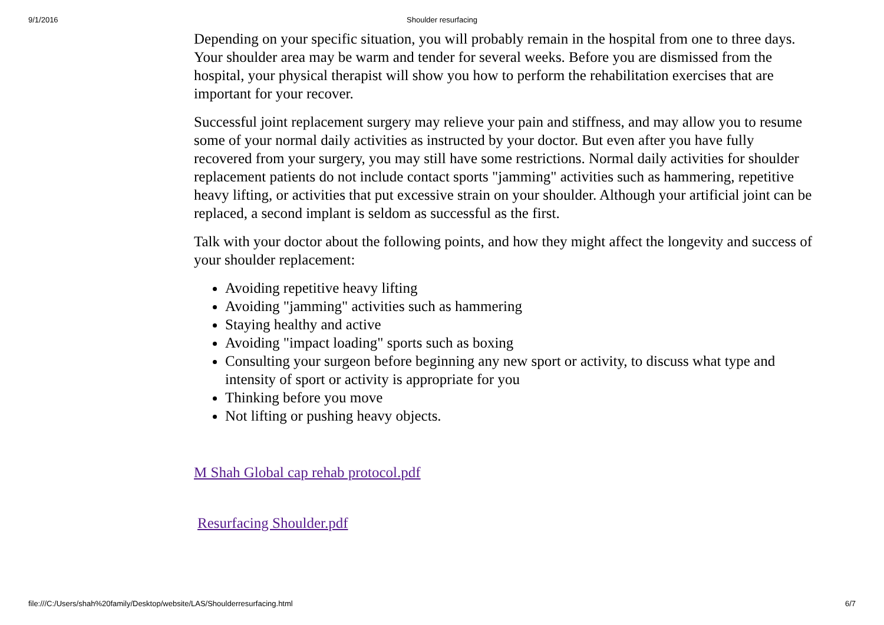9/1/2016
Shoulder resurfacing
Depending on your specific situation, you will probably remain in the hospital from one to three days. Your shoulder area may be warm and tender for several weeks. Before you are dismissed from the hospital, your physical therapist will show you how to perform the rehabilitation exercises that are important for your recover.
Successful joint replacement surgery may relieve your pain and stiffness, and may allow you to resume some of your normal daily activities as instructed by your doctor. But even after you have fully recovered from your surgery, you may still have some restrictions. Normal daily activities for shoulder replacement patients do not include contact sports "jamming" activities such as hammering, repetitive heavy lifting, or activities that put excessive strain on your shoulder. Although your artificial joint can be replaced, a second implant is seldom as successful as the first.
Talk with your doctor about the following points, and how they might affect the longevity and success of your shoulder replacement:
Avoiding repetitive heavy lifting
Avoiding "jamming" activities such as hammering
Staying healthy and active
Avoiding "impact loading" sports such as boxing
Consulting your surgeon before beginning any new sport or activity, to discuss what type and intensity of sport or activity is appropriate for you
Thinking before you move
Not lifting or pushing heavy objects.
M Shah Global cap rehab protocol.pdf
Resurfacing Shoulder.pdf
file:///C:/Users/shah%20family/Desktop/website/LAS/Shoulderresurfacing.html 6/7